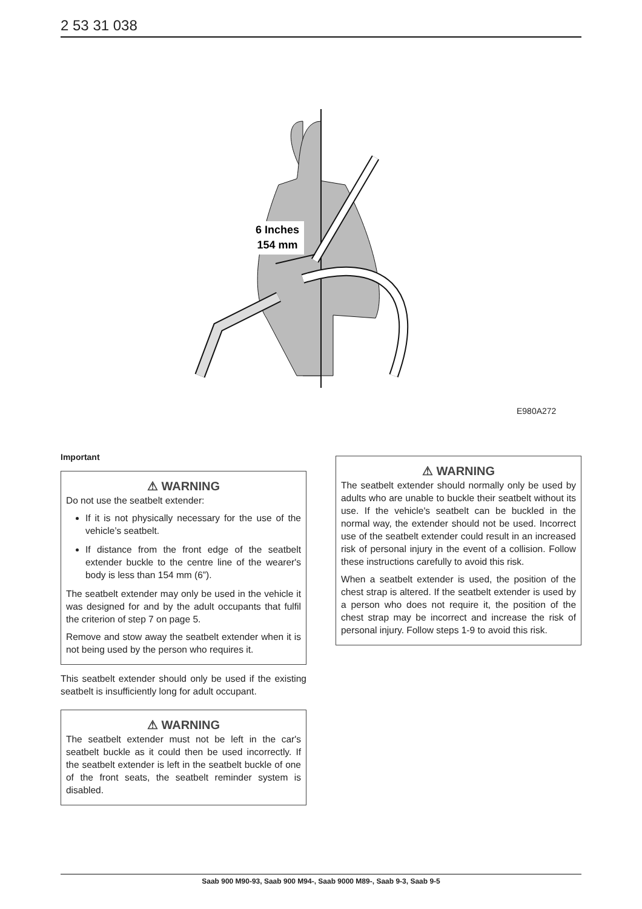2 53 31 038
6 Inches
154 mm
E980A272
Important
⚠ WARNING
Do not use the seatbelt extender:
If it is not physically necessary for the use of the vehicle’s seatbelt.
If distance from the front edge of the seatbelt extender buckle to the centre line of the wearer's body is less than 154 mm (6”).
The seatbelt extender may only be used in the vehicle it was designed for and by the adult occupants that fulfil the criterion of step 7 on page 5.
Remove and stow away the seatbelt extender when it is not being used by the person who requires it.
This seatbelt extender should only be used if the existing seatbelt is insufficiently long for adult occupant.
⚠ WARNING
The seatbelt extender must not be left in the car's seatbelt buckle as it could then be used incorrectly. If the seatbelt extender is left in the seatbelt buckle of one of the front seats, the seatbelt reminder system is disabled.
⚠ WARNING
The seatbelt extender should normally only be used by adults who are unable to buckle their seatbelt without its use. If the vehicle's seatbelt can be buckled in the normal way, the extender should not be used. Incorrect use of the seatbelt extender could result in an increased risk of personal injury in the event of a collision. Follow these instructions carefully to avoid this risk.
When a seatbelt extender is used, the position of the chest strap is altered. If the seatbelt extender is used by a person who does not require it, the position of the chest strap may be incorrect and increase the risk of personal injury. Follow steps 1-9 to avoid this risk.
Saab 900 M90-93, Saab 900 M94-, Saab 9000 M89-, Saab 9-3, Saab 9-5